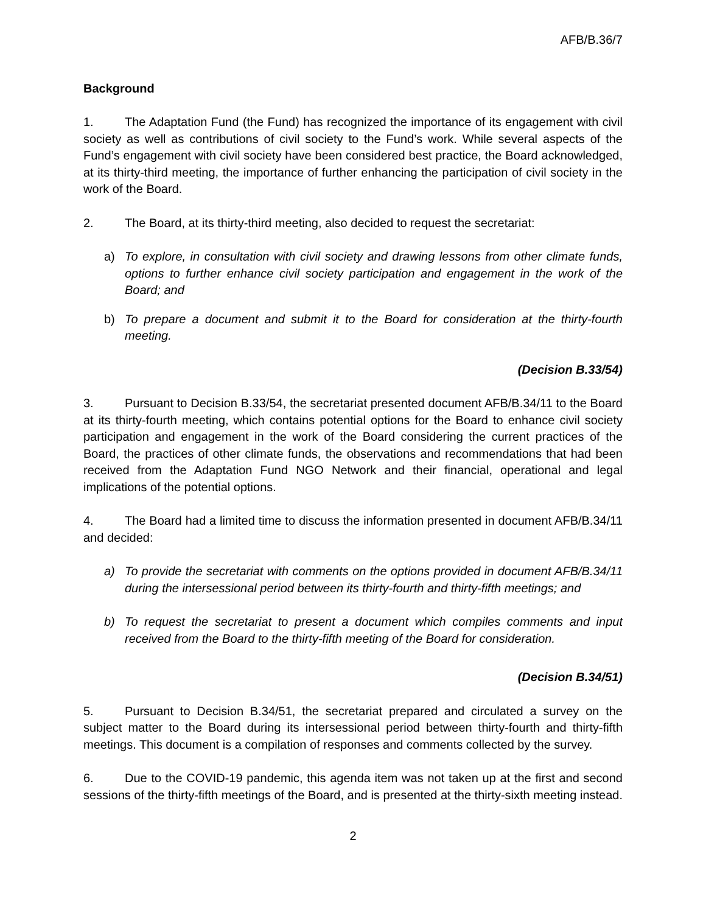AFB/B.36/7
Background
1. The Adaptation Fund (the Fund) has recognized the importance of its engagement with civil society as well as contributions of civil society to the Fund’s work. While several aspects of the Fund’s engagement with civil society have been considered best practice, the Board acknowledged, at its thirty-third meeting, the importance of further enhancing the participation of civil society in the work of the Board.
2. The Board, at its thirty-third meeting, also decided to request the secretariat:
a) To explore, in consultation with civil society and drawing lessons from other climate funds, options to further enhance civil society participation and engagement in the work of the Board; and
b) To prepare a document and submit it to the Board for consideration at the thirty-fourth meeting.
(Decision B.33/54)
3. Pursuant to Decision B.33/54, the secretariat presented document AFB/B.34/11 to the Board at its thirty-fourth meeting, which contains potential options for the Board to enhance civil society participation and engagement in the work of the Board considering the current practices of the Board, the practices of other climate funds, the observations and recommendations that had been received from the Adaptation Fund NGO Network and their financial, operational and legal implications of the potential options.
4. The Board had a limited time to discuss the information presented in document AFB/B.34/11 and decided:
a) To provide the secretariat with comments on the options provided in document AFB/B.34/11 during the intersessional period between its thirty-fourth and thirty-fifth meetings; and
b) To request the secretariat to present a document which compiles comments and input received from the Board to the thirty-fifth meeting of the Board for consideration.
(Decision B.34/51)
5. Pursuant to Decision B.34/51, the secretariat prepared and circulated a survey on the subject matter to the Board during its intersessional period between thirty-fourth and thirty-fifth meetings. This document is a compilation of responses and comments collected by the survey.
6. Due to the COVID-19 pandemic, this agenda item was not taken up at the first and second sessions of the thirty-fifth meetings of the Board, and is presented at the thirty-sixth meeting instead.
2